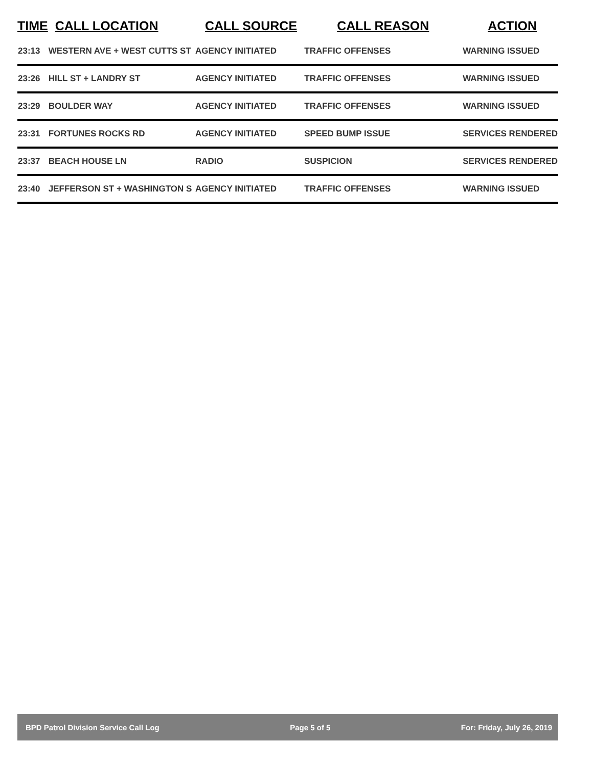| TIME | CALL LOCATION | CALL SOURCE | CALL REASON | ACTION |
| --- | --- | --- | --- | --- |
| 23:13 | WESTERN AVE + WEST CUTTS ST | AGENCY INITIATED | TRAFFIC OFFENSES | WARNING ISSUED |
| 23:26 | HILL ST + LANDRY ST | AGENCY INITIATED | TRAFFIC OFFENSES | WARNING ISSUED |
| 23:29 | BOULDER WAY | AGENCY INITIATED | TRAFFIC OFFENSES | WARNING ISSUED |
| 23:31 | FORTUNES ROCKS RD | AGENCY INITIATED | SPEED BUMP ISSUE | SERVICES RENDERED |
| 23:37 | BEACH HOUSE LN | RADIO | SUSPICION | SERVICES RENDERED |
| 23:40 | JEFFERSON ST + WASHINGTON S | AGENCY INITIATED | TRAFFIC OFFENSES | WARNING ISSUED |
BPD Patrol Division Service Call Log Page 5 of 5 For: Friday, July 26, 2019